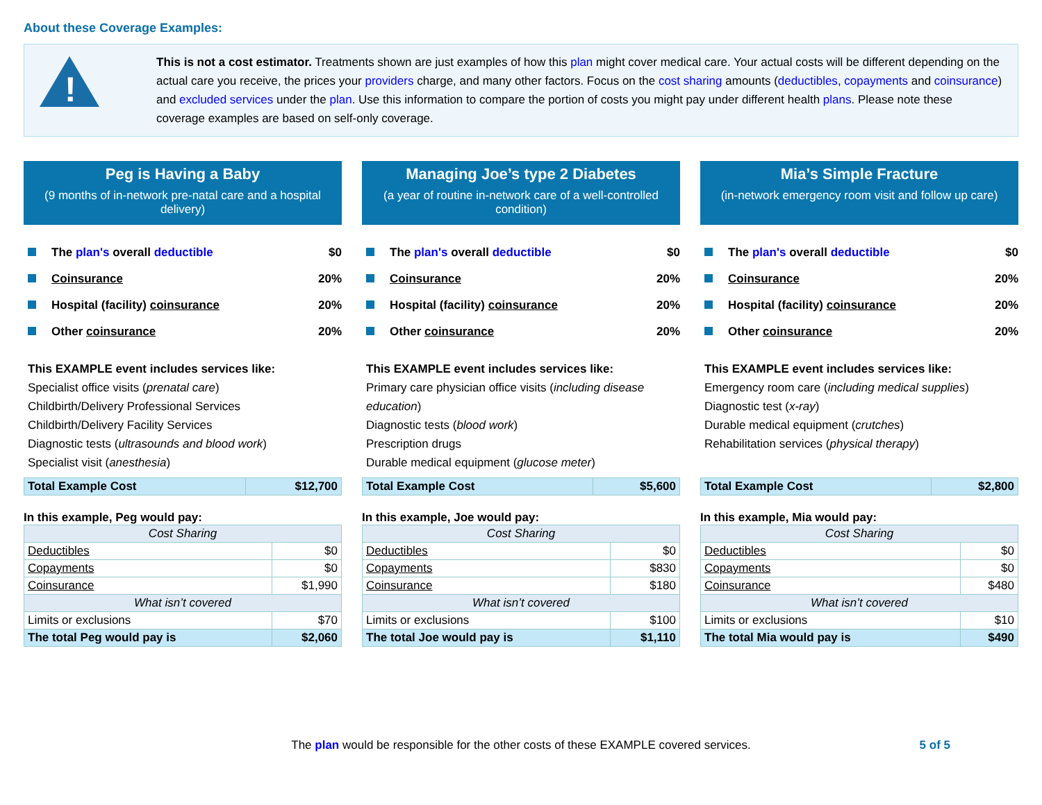About these Coverage Examples:
!
This is not a cost estimator. Treatments shown are just examples of how this plan might cover medical care. Your actual costs will be different depending on the actual care you receive, the prices your providers charge, and many other factors. Focus on the cost sharing amounts (deductibles, copayments and coinsurance) and excluded services under the plan. Use this information to compare the portion of costs you might pay under different health plans. Please note these coverage examples are based on self-only coverage.
Peg is Having a Baby
(9 months of in-network pre-natal care and a hospital delivery)
The plan's overall deductible $0
Coinsurance 20%
Hospital (facility) coinsurance 20%
Other coinsurance 20%
This EXAMPLE event includes services like:
Specialist office visits (prenatal care)
Childbirth/Delivery Professional Services
Childbirth/Delivery Facility Services
Diagnostic tests (ultrasounds and blood work)
Specialist visit (anesthesia)
| Total Example Cost | $12,700 |
In this example, Peg would pay:
| Cost Sharing | |
| --- | --- |
| Deductibles | $0 |
| Copayments | $0 |
| Coinsurance | $1,990 |
| What isn’t covered | |
| Limits or exclusions | $70 |
| The total Peg would pay is | $2,060 |
Managing Joe’s type 2 Diabetes
(a year of routine in-network care of a well-controlled condition)
The plan's overall deductible $0
Coinsurance 20%
Hospital (facility) coinsurance 20%
Other coinsurance 20%
This EXAMPLE event includes services like:
Primary care physician office visits (including disease education)
Diagnostic tests (blood work)
Prescription drugs
Durable medical equipment (glucose meter)
| Total Example Cost | $5,600 |
In this example, Joe would pay:
| Cost Sharing | |
| --- | --- |
| Deductibles | $0 |
| Copayments | $830 |
| Coinsurance | $180 |
| What isn’t covered | |
| Limits or exclusions | $100 |
| The total Joe would pay is | $1,110 |
Mia’s Simple Fracture
(in-network emergency room visit and follow up care)
The plan's overall deductible $0
Coinsurance 20%
Hospital (facility) coinsurance 20%
Other coinsurance 20%
This EXAMPLE event includes services like:
Emergency room care (including medical supplies)
Diagnostic test (x-ray)
Durable medical equipment (crutches)
Rehabilitation services (physical therapy)
| Total Example Cost | $2,800 |
In this example, Mia would pay:
| Cost Sharing | |
| --- | --- |
| Deductibles | $0 |
| Copayments | $0 |
| Coinsurance | $480 |
| What isn’t covered | |
| Limits or exclusions | $10 |
| The total Mia would pay is | $490 |
The plan would be responsible for the other costs of these EXAMPLE covered services. 5 of 5